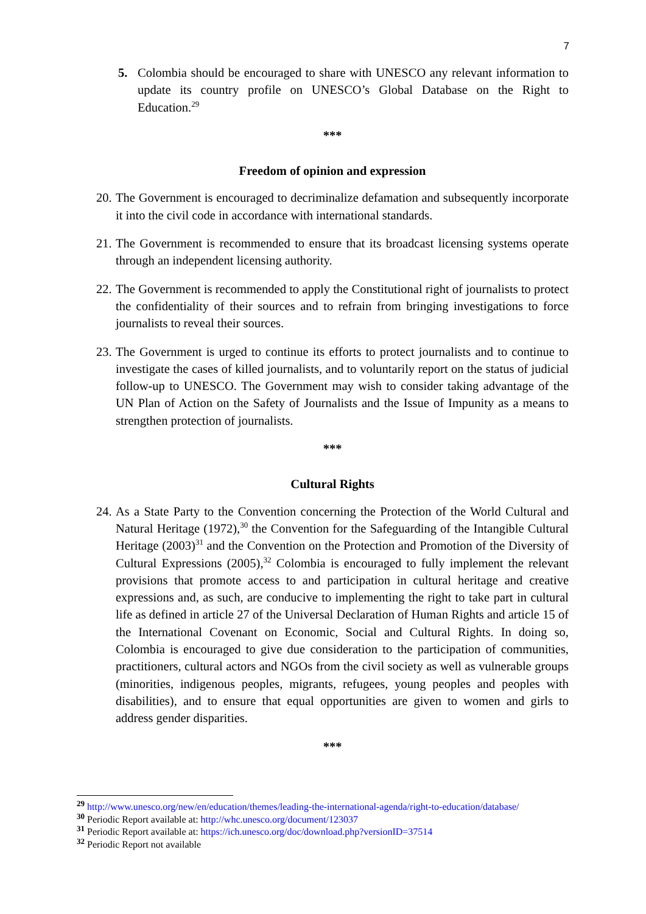7
5. Colombia should be encouraged to share with UNESCO any relevant information to update its country profile on UNESCO’s Global Database on the Right to Education.<sup>29</sup>
***
Freedom of opinion and expression
20. The Government is encouraged to decriminalize defamation and subsequently incorporate it into the civil code in accordance with international standards.
21. The Government is recommended to ensure that its broadcast licensing systems operate through an independent licensing authority.
22. The Government is recommended to apply the Constitutional right of journalists to protect the confidentiality of their sources and to refrain from bringing investigations to force journalists to reveal their sources.
23. The Government is urged to continue its efforts to protect journalists and to continue to investigate the cases of killed journalists, and to voluntarily report on the status of judicial follow-up to UNESCO. The Government may wish to consider taking advantage of the UN Plan of Action on the Safety of Journalists and the Issue of Impunity as a means to strengthen protection of journalists.
***
Cultural Rights
24. As a State Party to the Convention concerning the Protection of the World Cultural and Natural Heritage (1972),<sup>30</sup> the Convention for the Safeguarding of the Intangible Cultural Heritage (2003)<sup>31</sup> and the Convention on the Protection and Promotion of the Diversity of Cultural Expressions (2005),<sup>32</sup> Colombia is encouraged to fully implement the relevant provisions that promote access to and participation in cultural heritage and creative expressions and, as such, are conducive to implementing the right to take part in cultural life as defined in article 27 of the Universal Declaration of Human Rights and article 15 of the International Covenant on Economic, Social and Cultural Rights. In doing so, Colombia is encouraged to give due consideration to the participation of communities, practitioners, cultural actors and NGOs from the civil society as well as vulnerable groups (minorities, indigenous peoples, migrants, refugees, young peoples and peoples with disabilities), and to ensure that equal opportunities are given to women and girls to address gender disparities.
***
<sup>29</sup> http://www.unesco.org/new/en/education/themes/leading-the-international-agenda/right-to-education/database/
<sup>30</sup> Periodic Report available at: http://whc.unesco.org/document/123037
<sup>31</sup> Periodic Report available at: https://ich.unesco.org/doc/download.php?versionID=37514
<sup>32</sup> Periodic Report not available